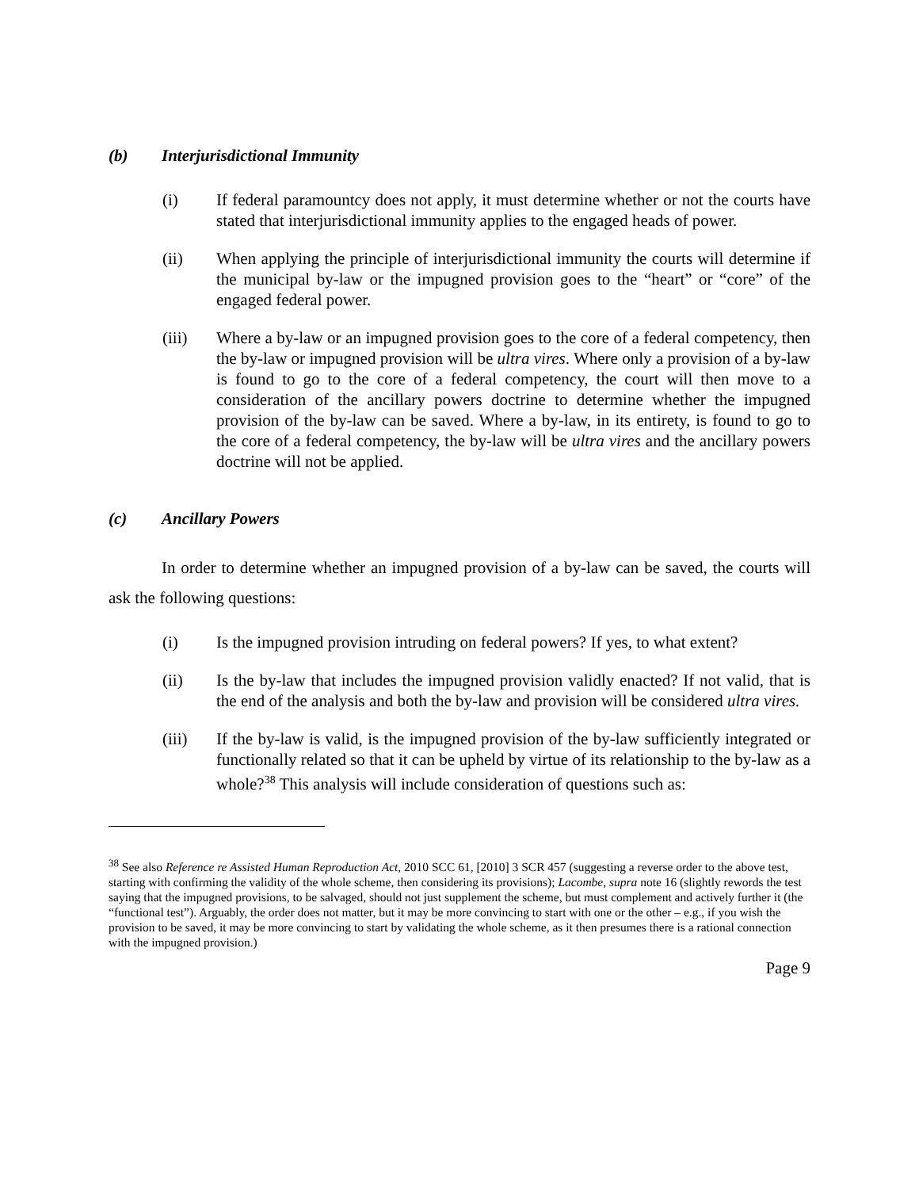(b) Interjurisdictional Immunity
(i) If federal paramountcy does not apply, it must determine whether or not the courts have stated that interjurisdictional immunity applies to the engaged heads of power.
(ii) When applying the principle of interjurisdictional immunity the courts will determine if the municipal by-law or the impugned provision goes to the “heart” or “core” of the engaged federal power.
(iii) Where a by-law or an impugned provision goes to the core of a federal competency, then the by-law or impugned provision will be ultra vires. Where only a provision of a by-law is found to go to the core of a federal competency, the court will then move to a consideration of the ancillary powers doctrine to determine whether the impugned provision of the by-law can be saved. Where a by-law, in its entirety, is found to go to the core of a federal competency, the by-law will be ultra vires and the ancillary powers doctrine will not be applied.
(c) Ancillary Powers
In order to determine whether an impugned provision of a by-law can be saved, the courts will ask the following questions:
(i) Is the impugned provision intruding on federal powers? If yes, to what extent?
(ii) Is the by-law that includes the impugned provision validly enacted? If not valid, that is the end of the analysis and both the by-law and provision will be considered ultra vires.
(iii) If the by-law is valid, is the impugned provision of the by-law sufficiently integrated or functionally related so that it can be upheld by virtue of its relationship to the by-law as a whole?<sup>38</sup> This analysis will include consideration of questions such as:
<sup>38</sup> See also Reference re Assisted Human Reproduction Act, 2010 SCC 61, [2010] 3 SCR 457 (suggesting a reverse order to the above test, starting with confirming the validity of the whole scheme, then considering its provisions); Lacombe, supra note 16 (slightly rewords the test saying that the impugned provisions, to be salvaged, should not just supplement the scheme, but must complement and actively further it (the “functional test”). Arguably, the order does not matter, but it may be more convincing to start with one or the other – e.g., if you wish the provision to be saved, it may be more convincing to start by validating the whole scheme, as it then presumes there is a rational connection with the impugned provision.)
Page 9